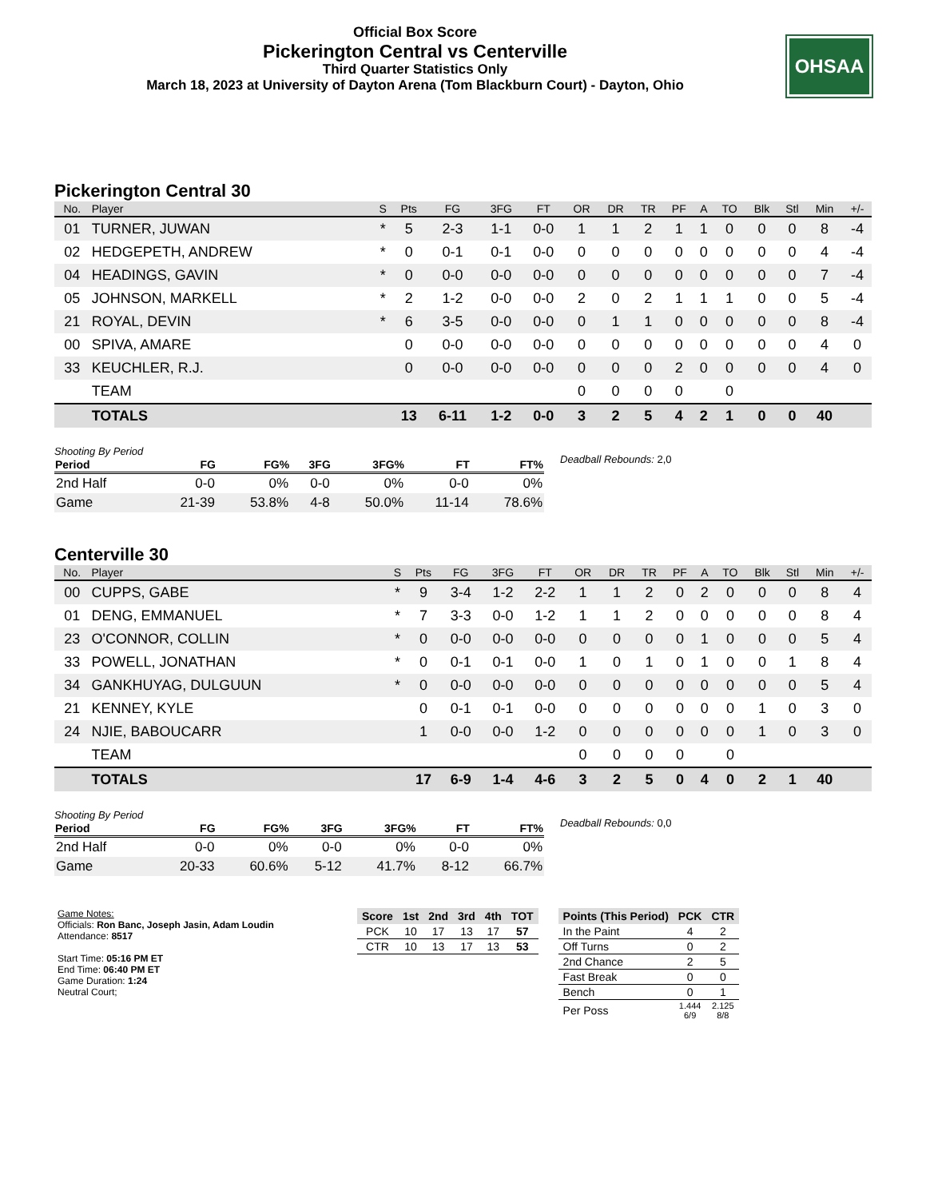Official Box Score
Pickerington Central vs Centerville
Third Quarter Statistics Only
March 18, 2023 at University of Dayton Arena (Tom Blackburn Court) - Dayton, Ohio
OHSAA
Pickerington Central 30
| No. | Player | S | Pts | FG | 3FG | FT | OR | DR | TR | PF | A | TO | Blk | Stl | Min | +/- |
| --- | --- | --- | --- | --- | --- | --- | --- | --- | --- | --- | --- | --- | --- | --- | --- | --- |
| 01 | TURNER, JUWAN | * | 5 | 2-3 | 1-1 | 0-0 | 1 | 1 | 2 | 1 | 1 | 0 | 0 | 0 | 8 | -4 |
| 02 | HEDGEPETH, ANDREW | * | 0 | 0-1 | 0-1 | 0-0 | 0 | 0 | 0 | 0 | 0 | 0 | 0 | 0 | 4 | -4 |
| 04 | HEADINGS, GAVIN | * | 0 | 0-0 | 0-0 | 0-0 | 0 | 0 | 0 | 0 | 0 | 0 | 0 | 0 | 7 | -4 |
| 05 | JOHNSON, MARKELL | * | 2 | 1-2 | 0-0 | 0-0 | 2 | 0 | 2 | 1 | 1 | 1 | 0 | 0 | 5 | -4 |
| 21 | ROYAL, DEVIN | * | 6 | 3-5 | 0-0 | 0-0 | 0 | 1 | 1 | 0 | 0 | 0 | 0 | 0 | 8 | -4 |
| 00 | SPIVA, AMARE | | 0 | 0-0 | 0-0 | 0-0 | 0 | 0 | 0 | 0 | 0 | 0 | 0 | 0 | 4 | 0 |
| 33 | KEUCHLER, R.J. | | 0 | 0-0 | 0-0 | 0-0 | 0 | 0 | 0 | 2 | 0 | 0 | 0 | 0 | 4 | 0 |
| | TEAM | | | | | | 0 | 0 | 0 | 0 | | 0 | | | | |
| | TOTALS | | 13 | 6-11 | 1-2 | 0-0 | 3 | 2 | 5 | 4 | 2 | 1 | 0 | 0 | 40 | |
Shooting By Period
| Period | FG | FG% | 3FG | 3FG% | FT | FT% |
| --- | --- | --- | --- | --- | --- | --- |
| 2nd Half | 0-0 | 0% | 0-0 | 0% | 0-0 | 0% |
| Game | 21-39 | 53.8% | 4-8 | 50.0% | 11-14 | 78.6% |
Deadball Rebounds: 2,0
Centerville 30
| No. | Player | S | Pts | FG | 3FG | FT | OR | DR | TR | PF | A | TO | Blk | Stl | Min | +/- |
| --- | --- | --- | --- | --- | --- | --- | --- | --- | --- | --- | --- | --- | --- | --- | --- | --- |
| 00 | CUPPS, GABE | * | 9 | 3-4 | 1-2 | 2-2 | 1 | 1 | 2 | 0 | 2 | 0 | 0 | 0 | 8 | 4 |
| 01 | DENG, EMMANUEL | * | 7 | 3-3 | 0-0 | 1-2 | 1 | 1 | 2 | 0 | 0 | 0 | 0 | 0 | 8 | 4 |
| 23 | O'CONNOR, COLLIN | * | 0 | 0-0 | 0-0 | 0-0 | 0 | 0 | 0 | 0 | 1 | 0 | 0 | 0 | 5 | 4 |
| 33 | POWELL, JONATHAN | * | 0 | 0-1 | 0-1 | 0-0 | 1 | 0 | 1 | 0 | 1 | 0 | 0 | 1 | 8 | 4 |
| 34 | GANKHUYAG, DULGUUN | * | 0 | 0-0 | 0-0 | 0-0 | 0 | 0 | 0 | 0 | 0 | 0 | 0 | 0 | 5 | 4 |
| 21 | KENNEY, KYLE | | 0 | 0-1 | 0-1 | 0-0 | 0 | 0 | 0 | 0 | 0 | 0 | 1 | 0 | 3 | 0 |
| 24 | NJIE, BABOUCARR | | 1 | 0-0 | 0-0 | 1-2 | 0 | 0 | 0 | 0 | 0 | 0 | 1 | 0 | 3 | 0 |
| | TEAM | | | | | | 0 | 0 | 0 | 0 | | 0 | | | | |
| | TOTALS | | 17 | 6-9 | 1-4 | 4-6 | 3 | 2 | 5 | 0 | 4 | 0 | 2 | 1 | 40 | |
Shooting By Period
| Period | FG | FG% | 3FG | 3FG% | FT | FT% |
| --- | --- | --- | --- | --- | --- | --- |
| 2nd Half | 0-0 | 0% | 0-0 | 0% | 0-0 | 0% |
| Game | 20-33 | 60.6% | 5-12 | 41.7% | 8-12 | 66.7% |
Deadball Rebounds: 0,0
Game Notes:
Officials: Ron Banc, Joseph Jasin, Adam Loudin
Attendance: 8517
Start Time: 05:16 PM ET
End Time: 06:40 PM ET
Game Duration: 1:24
Neutral Court;
| Score | 1st | 2nd | 3rd | 4th | TOT |
| --- | --- | --- | --- | --- | --- |
| PCK | 10 | 17 | 13 | 17 | 57 |
| CTR | 10 | 13 | 17 | 13 | 53 |
| Points (This Period) | PCK | CTR |
| --- | --- | --- |
| In the Paint | 4 | 2 |
| Off Turns | 0 | 2 |
| 2nd Chance | 2 | 5 |
| Fast Break | 0 | 0 |
| Bench | 0 | 1 |
| Per Poss | 1.444 6/9 | 2.125 8/8 |